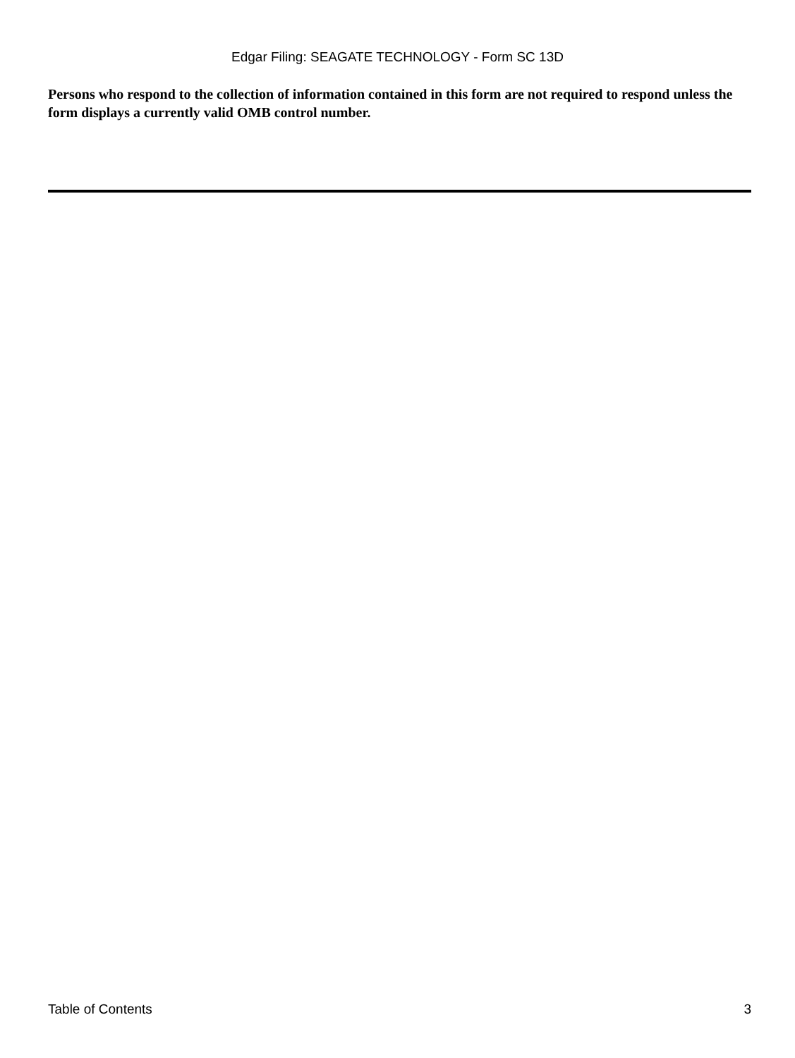Edgar Filing: SEAGATE TECHNOLOGY - Form SC 13D
Persons who respond to the collection of information contained in this form are not required to respond unless the form displays a currently valid OMB control number.
Table of Contents 3